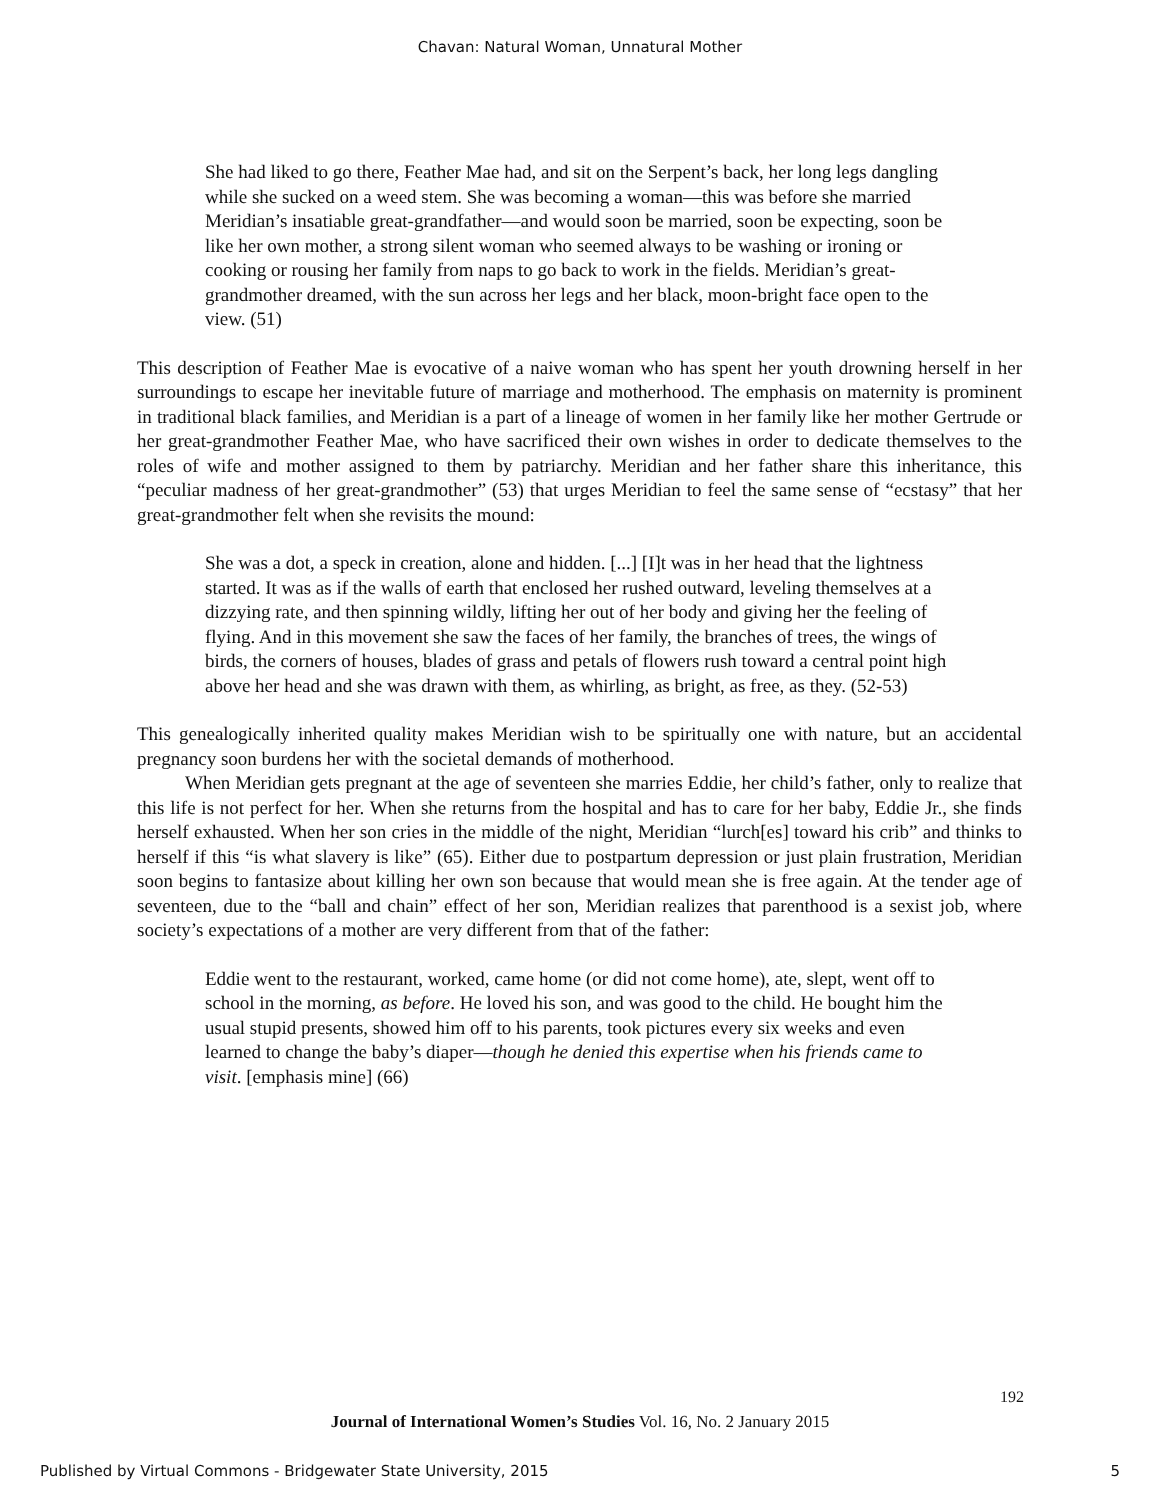Chavan: Natural Woman, Unnatural Mother
She had liked to go there, Feather Mae had, and sit on the Serpent’s back, her long legs dangling while she sucked on a weed stem. She was becoming a woman—this was before she married Meridian’s insatiable great-grandfather—and would soon be married, soon be expecting, soon be like her own mother, a strong silent woman who seemed always to be washing or ironing or cooking or rousing her family from naps to go back to work in the fields. Meridian’s great-grandmother dreamed, with the sun across her legs and her black, moon-bright face open to the view. (51)
This description of Feather Mae is evocative of a naive woman who has spent her youth drowning herself in her surroundings to escape her inevitable future of marriage and motherhood. The emphasis on maternity is prominent in traditional black families, and Meridian is a part of a lineage of women in her family like her mother Gertrude or her great-grandmother Feather Mae, who have sacrificed their own wishes in order to dedicate themselves to the roles of wife and mother assigned to them by patriarchy. Meridian and her father share this inheritance, this “peculiar madness of her great-grandmother” (53) that urges Meridian to feel the same sense of “ecstasy” that her great-grandmother felt when she revisits the mound:
She was a dot, a speck in creation, alone and hidden. [...] [I]t was in her head that the lightness started. It was as if the walls of earth that enclosed her rushed outward, leveling themselves at a dizzying rate, and then spinning wildly, lifting her out of her body and giving her the feeling of flying. And in this movement she saw the faces of her family, the branches of trees, the wings of birds, the corners of houses, blades of grass and petals of flowers rush toward a central point high above her head and she was drawn with them, as whirling, as bright, as free, as they. (52-53)
This genealogically inherited quality makes Meridian wish to be spiritually one with nature, but an accidental pregnancy soon burdens her with the societal demands of motherhood.
When Meridian gets pregnant at the age of seventeen she marries Eddie, her child’s father, only to realize that this life is not perfect for her. When she returns from the hospital and has to care for her baby, Eddie Jr., she finds herself exhausted. When her son cries in the middle of the night, Meridian “lurch[es] toward his crib” and thinks to herself if this “is what slavery is like” (65). Either due to postpartum depression or just plain frustration, Meridian soon begins to fantasize about killing her own son because that would mean she is free again. At the tender age of seventeen, due to the “ball and chain” effect of her son, Meridian realizes that parenthood is a sexist job, where society’s expectations of a mother are very different from that of the father:
Eddie went to the restaurant, worked, came home (or did not come home), ate, slept, went off to school in the morning, as before. He loved his son, and was good to the child. He bought him the usual stupid presents, showed him off to his parents, took pictures every six weeks and even learned to change the baby’s diaper—though he denied this expertise when his friends came to visit. [emphasis mine] (66)
192
Journal of International Women’s Studies Vol. 16, No. 2 January 2015
Published by Virtual Commons - Bridgewater State University, 2015 5